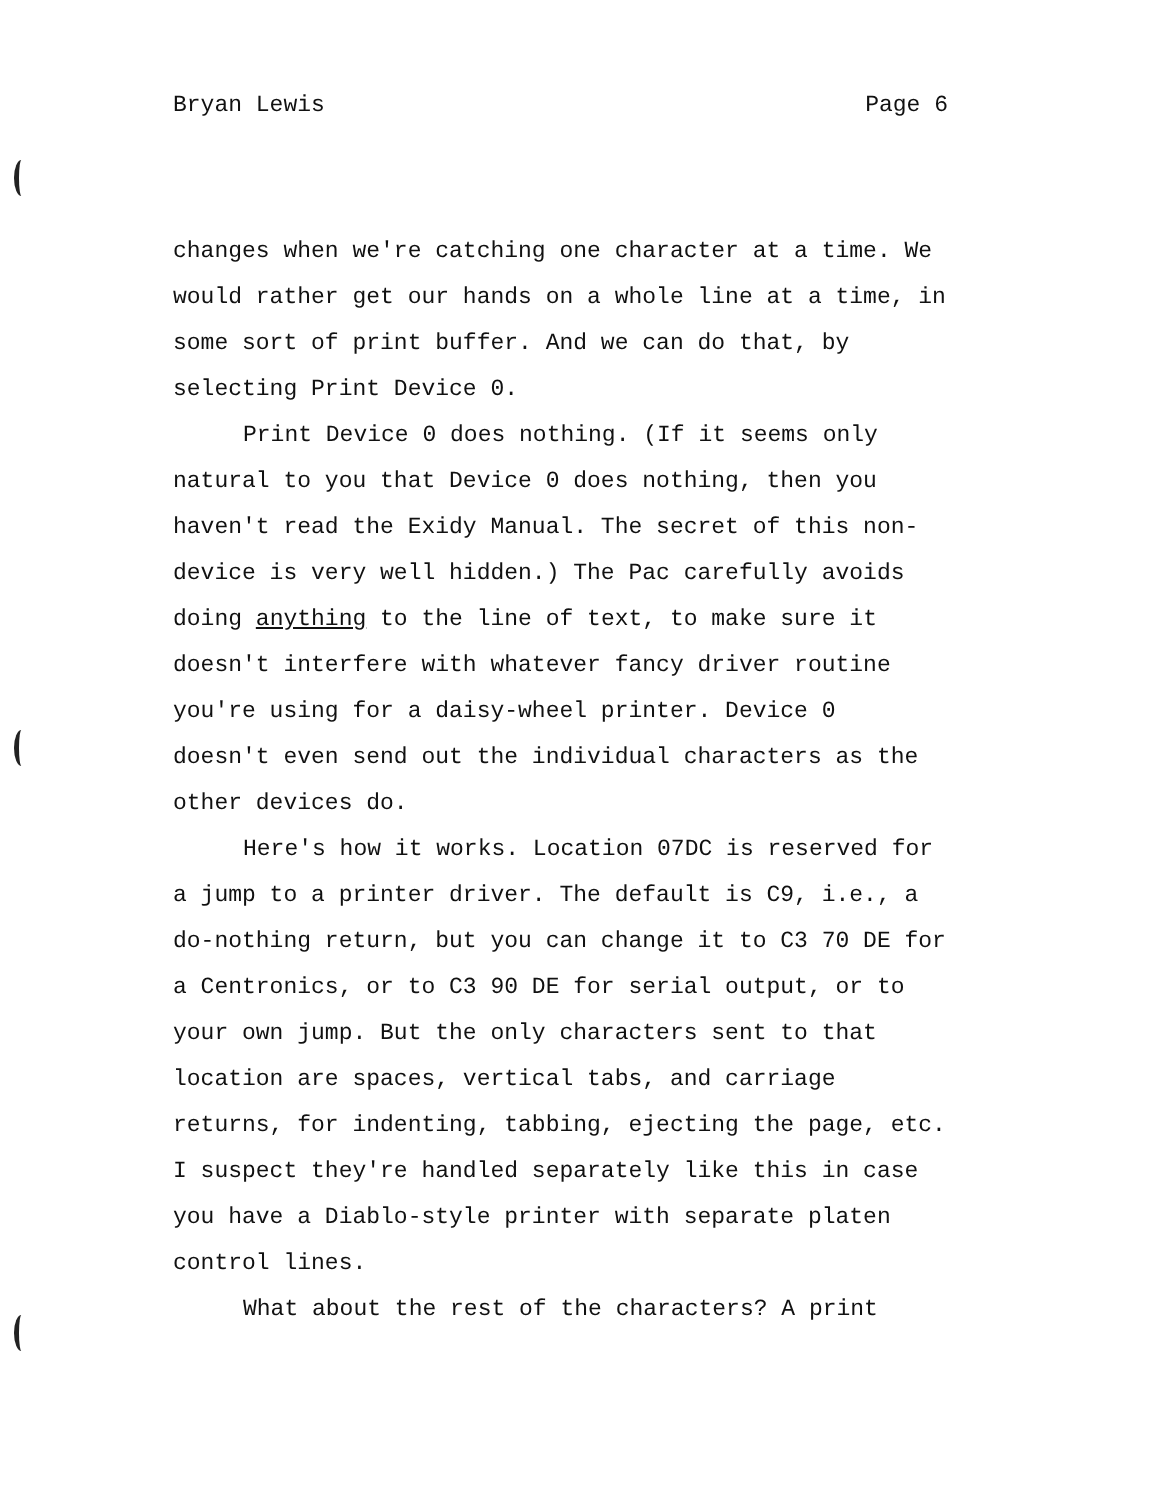Bryan Lewis Page 6
changes when we're catching one character at a time. We
would rather get our hands on a whole line at a time, in
some sort of print buffer. And we can do that, by
selecting Print Device 0.
Print Device 0 does nothing. (If it seems only
natural to you that Device 0 does nothing, then you
haven't read the Exidy Manual. The secret of this non-
device is very well hidden.) The Pac carefully avoids
doing anything to the line of text, to make sure it
doesn't interfere with whatever fancy driver routine
you're using for a daisy-wheel printer. Device 0
doesn't even send out the individual characters as the
other devices do.
Here's how it works. Location 07DC is reserved for
a jump to a printer driver. The default is C9, i.e., a
do-nothing return, but you can change it to C3 70 DE for
a Centronics, or to C3 90 DE for serial output, or to
your own jump. But the only characters sent to that
location are spaces, vertical tabs, and carriage
returns, for indenting, tabbing, ejecting the page, etc.
I suspect they're handled separately like this in case
you have a Diablo-style printer with separate platen
control lines.
What about the rest of the characters? A print